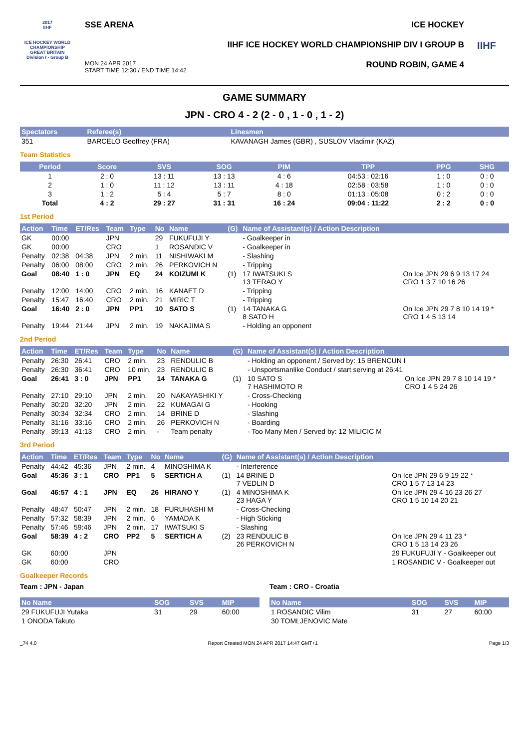2017
IIHF
ICE HOCKEY WORLD CHAMPIONSHIP
GREAT BRITAIN
Division I - Group B
SSE ARENA ICE HOCKEY
IIHF ICE HOCKEY WORLD CHAMPIONSHIP DIV I GROUP B
MON 24 APR 2017
START TIME 12:30 / END TIME 14:42 ROUND ROBIN, GAME 4
IIHF
GAME SUMMARY
JPN - CRO 4 - 2 (2 - 0 , 1 - 0 , 1 - 2)
| Spectators | Referee(s) | Linesmen |
| --- | --- | --- |
| 351 | BARCELO Geoffrey (FRA) | KAVANAGH James (GBR) , SUSLOV Vladimir (KAZ) |
Team Statistics
| Period | Score | SVS | SOG | PIM | TPP | PPG | SHG |
| --- | --- | --- | --- | --- | --- | --- | --- |
| 1 | 2 : 0 | 13 : 11 | 13 : 13 | 4 : 6 | 04:53 : 02:16 | 1 : 0 | 0 : 0 |
| 2 | 1 : 0 | 11 : 12 | 13 : 11 | 4 : 18 | 02:58 : 03:58 | 1 : 0 | 0 : 0 |
| 3 | 1 : 2 | 5 : 4 | 5 : 7 | 8 : 0 | 01:13 : 05:08 | 0 : 2 | 0 : 0 |
| Total | 4 : 2 | 29 : 27 | 31 : 31 | 16 : 24 | 09:04 : 11:22 | 2 : 2 | 0 : 0 |
1st Period
| Action | Time | ET/Res | Team | Type | No | Name | (G) | Name of Assistant(s) / Action Description | |
| --- | --- | --- | --- | --- | --- | --- | --- | --- | --- |
| GK | 00:00 | | JPN | | 29 | FUKUFUJI Y | | - Goalkeeper in | |
| GK | 00:00 | | CRO | | 1 | ROSANDIC V | | - Goalkeeper in | |
| Penalty | 02:38 | 04:38 | JPN | 2 min. | 11 | NISHIWAKI M | | - Slashing | |
| Penalty | 06:00 | 08:00 | CRO | 2 min. | 26 | PERKOVICH N | | - Tripping | |
| Goal | 08:40 | 1 : 0 | JPN | EQ | 24 | KOIZUMI K | (1) | 17 IWATSUKI S 13 TERAO Y | On Ice JPN 29 6 9 13 17 24 CRO 1 3 7 10 16 26 |
| Penalty | 12:00 | 14:00 | CRO | 2 min. | 16 | KANAET D | | - Tripping | |
| Penalty | 15:47 | 16:40 | CRO | 2 min. | 21 | MIRIC T | | - Tripping | |
| Goal | 16:40 | 2 : 0 | JPN | PP1 | 10 | SATO S | (1) | 14 TANAKA G 8 SATO H | On Ice JPN 29 7 8 10 14 19 * CRO 1 4 5 13 14 |
| Penalty | 19:44 | 21:44 | JPN | 2 min. | 19 | NAKAJIMA S | | - Holding an opponent | |
2nd Period
| Action | Time | ET/Res | Team | Type | No | Name | (G) | Name of Assistant(s) / Action Description | |
| --- | --- | --- | --- | --- | --- | --- | --- | --- | --- |
| Penalty | 26:30 | 26:41 | CRO | 2 min. | 23 | RENDULIC B | | - Holding an opponent / Served by: 15 BRENCUN I | |
| Penalty | 26:30 | 36:41 | CRO | 10 min. | 23 | RENDULIC B | | - Unsportsmanlike Conduct / start serving at 26:41 | |
| Goal | 26:41 | 3 : 0 | JPN | PP1 | 14 | TANAKA G | (1) | 10 SATO S 7 HASHIMOTO R | On Ice JPN 29 7 8 10 14 19 * CRO 1 4 5 24 26 |
| Penalty | 27:10 | 29:10 | JPN | 2 min. | 20 | NAKAYASHIKI Y | | - Cross-Checking | |
| Penalty | 30:20 | 32:20 | JPN | 2 min. | 22 | KUMAGAI G | | - Hooking | |
| Penalty | 30:34 | 32:34 | CRO | 2 min. | 14 | BRINE D | | - Slashing | |
| Penalty | 31:16 | 33:16 | CRO | 2 min. | 26 | PERKOVICH N | | - Boarding | |
| Penalty | 39:13 | 41:13 | CRO | 2 min. | - | Team penalty | | - Too Many Men / Served by: 12 MILICIC M | |
3rd Period
| Action | Time | ET/Res | Team | Type | No | Name | (G) | Name of Assistant(s) / Action Description | |
| --- | --- | --- | --- | --- | --- | --- | --- | --- | --- |
| Penalty | 44:42 | 45:36 | JPN | 2 min. | 4 | MINOSHIMA K | | - Interference | |
| Goal | 45:36 | 3 : 1 | CRO | PP1 | 5 | SERTICH A | (1) | 14 BRINE D 7 VEDLIN D | On Ice JPN 29 6 9 19 22 * CRO 1 5 7 13 14 23 |
| Goal | 46:57 | 4 : 1 | JPN | EQ | 26 | HIRANO Y | (1) | 4 MINOSHIMA K 23 HAGA Y | On Ice JPN 29 4 16 23 26 27 CRO 1 5 10 14 20 21 |
| Penalty | 48:47 | 50:47 | JPN | 2 min. | 18 | FURUHASHI M | | - Cross-Checking | |
| Penalty | 57:32 | 58:39 | JPN | 2 min. | 6 | YAMADA K | | - High Sticking | |
| Penalty | 57:46 | 59:46 | JPN | 2 min. | 17 | IWATSUKI S | | - Slashing | |
| Goal | 58:39 | 4 : 2 | CRO | PP2 | 5 | SERTICH A | (2) | 23 RENDULIC B 26 PERKOVICH N | On Ice JPN 29 4 11 23 * CRO 1 5 13 14 23 26 |
| GK | 60:00 | | JPN | | | | | | 29 FUKUFUJI Y - Goalkeeper out |
| GK | 60:00 | | CRO | | | | | | 1 ROSANDIC V - Goalkeeper out |
Goalkeeper Records
Team : JPN - Japan
| No Name | SOG | SVS | MIP |
| --- | --- | --- | --- |
| 29 FUKUFUJI Yutaka | 31 | 29 | 60:00 |
| 1 ONODA Takuto | | | |
Team : CRO - Croatia
| No Name | SOG | SVS | MIP |
| --- | --- | --- | --- |
| 1 ROSANDIC Vilim | 31 | 27 | 60:00 |
| 30 TOMLJENOVIC Mate | | | |
_74 4.0 Report Created MON 24 APR 2017 14:47 GMT+1 Page 1/3